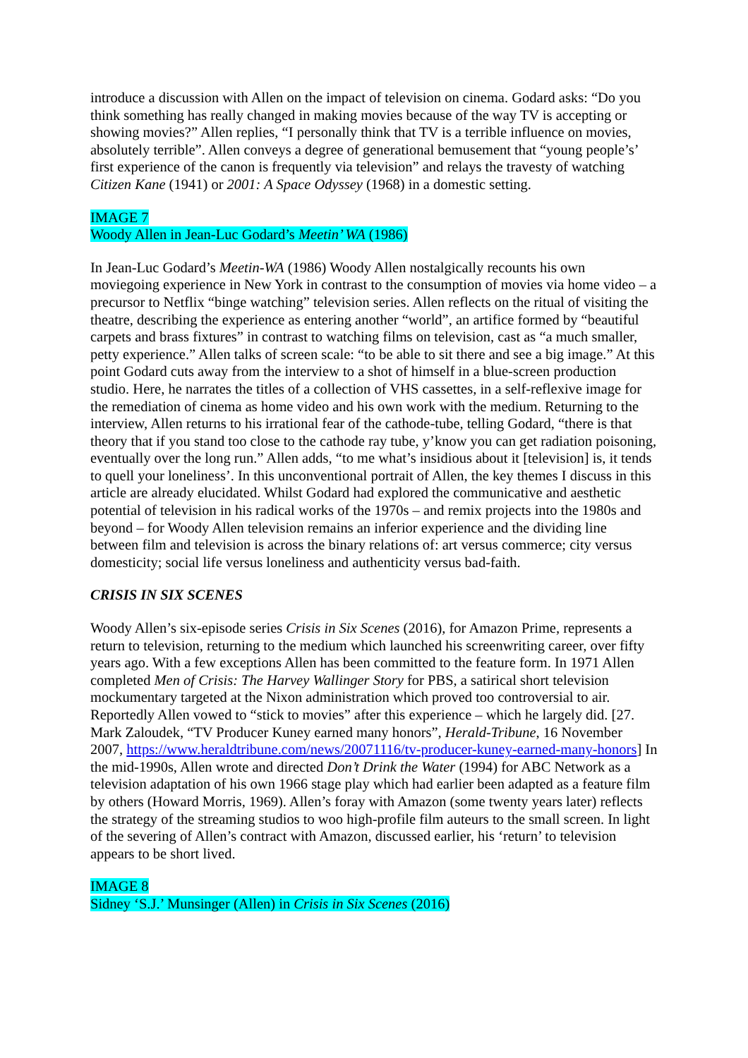introduce a discussion with Allen on the impact of television on cinema. Godard asks: “Do you think something has really changed in making movies because of the way TV is accepting or showing movies?” Allen replies, “I personally think that TV is a terrible influence on movies, absolutely terrible”. Allen conveys a degree of generational bemusement that “young people’s’ first experience of the canon is frequently via television” and relays the travesty of watching Citizen Kane (1941) or 2001: A Space Odyssey (1968) in a domestic setting.
IMAGE 7
Woody Allen in Jean-Luc Godard’s Meetin’ WA (1986)
In Jean-Luc Godard’s Meetin-WA (1986) Woody Allen nostalgically recounts his own moviegoing experience in New York in contrast to the consumption of movies via home video – a precursor to Netflix “binge watching” television series. Allen reflects on the ritual of visiting the theatre, describing the experience as entering another “world”, an artifice formed by “beautiful carpets and brass fixtures” in contrast to watching films on television, cast as “a much smaller, petty experience.” Allen talks of screen scale: “to be able to sit there and see a big image.” At this point Godard cuts away from the interview to a shot of himself in a blue-screen production studio. Here, he narrates the titles of a collection of VHS cassettes, in a self-reflexive image for the remediation of cinema as home video and his own work with the medium. Returning to the interview, Allen returns to his irrational fear of the cathode-tube, telling Godard, “there is that theory that if you stand too close to the cathode ray tube, y’know you can get radiation poisoning, eventually over the long run.” Allen adds, “to me what’s insidious about it [television] is, it tends to quell your loneliness’. In this unconventional portrait of Allen, the key themes I discuss in this article are already elucidated. Whilst Godard had explored the communicative and aesthetic potential of television in his radical works of the 1970s – and remix projects into the 1980s and beyond – for Woody Allen television remains an inferior experience and the dividing line between film and television is across the binary relations of: art versus commerce; city versus domesticity; social life versus loneliness and authenticity versus bad-faith.
CRISIS IN SIX SCENES
Woody Allen’s six-episode series Crisis in Six Scenes (2016), for Amazon Prime, represents a return to television, returning to the medium which launched his screenwriting career, over fifty years ago. With a few exceptions Allen has been committed to the feature form. In 1971 Allen completed Men of Crisis: The Harvey Wallinger Story for PBS, a satirical short television mockumentary targeted at the Nixon administration which proved too controversial to air. Reportedly Allen vowed to “stick to movies” after this experience – which he largely did. [27. Mark Zaloudek, “TV Producer Kuney earned many honors”, Herald-Tribune, 16 November 2007, https://www.heraldtribune.com/news/20071116/tv-producer-kuney-earned-many-honors] In the mid-1990s, Allen wrote and directed Don’t Drink the Water (1994) for ABC Network as a television adaptation of his own 1966 stage play which had earlier been adapted as a feature film by others (Howard Morris, 1969). Allen’s foray with Amazon (some twenty years later) reflects the strategy of the streaming studios to woo high-profile film auteurs to the small screen. In light of the severing of Allen’s contract with Amazon, discussed earlier, his ‘return’ to television appears to be short lived.
IMAGE 8
Sidney ‘S.J.’ Munsinger (Allen) in Crisis in Six Scenes (2016)